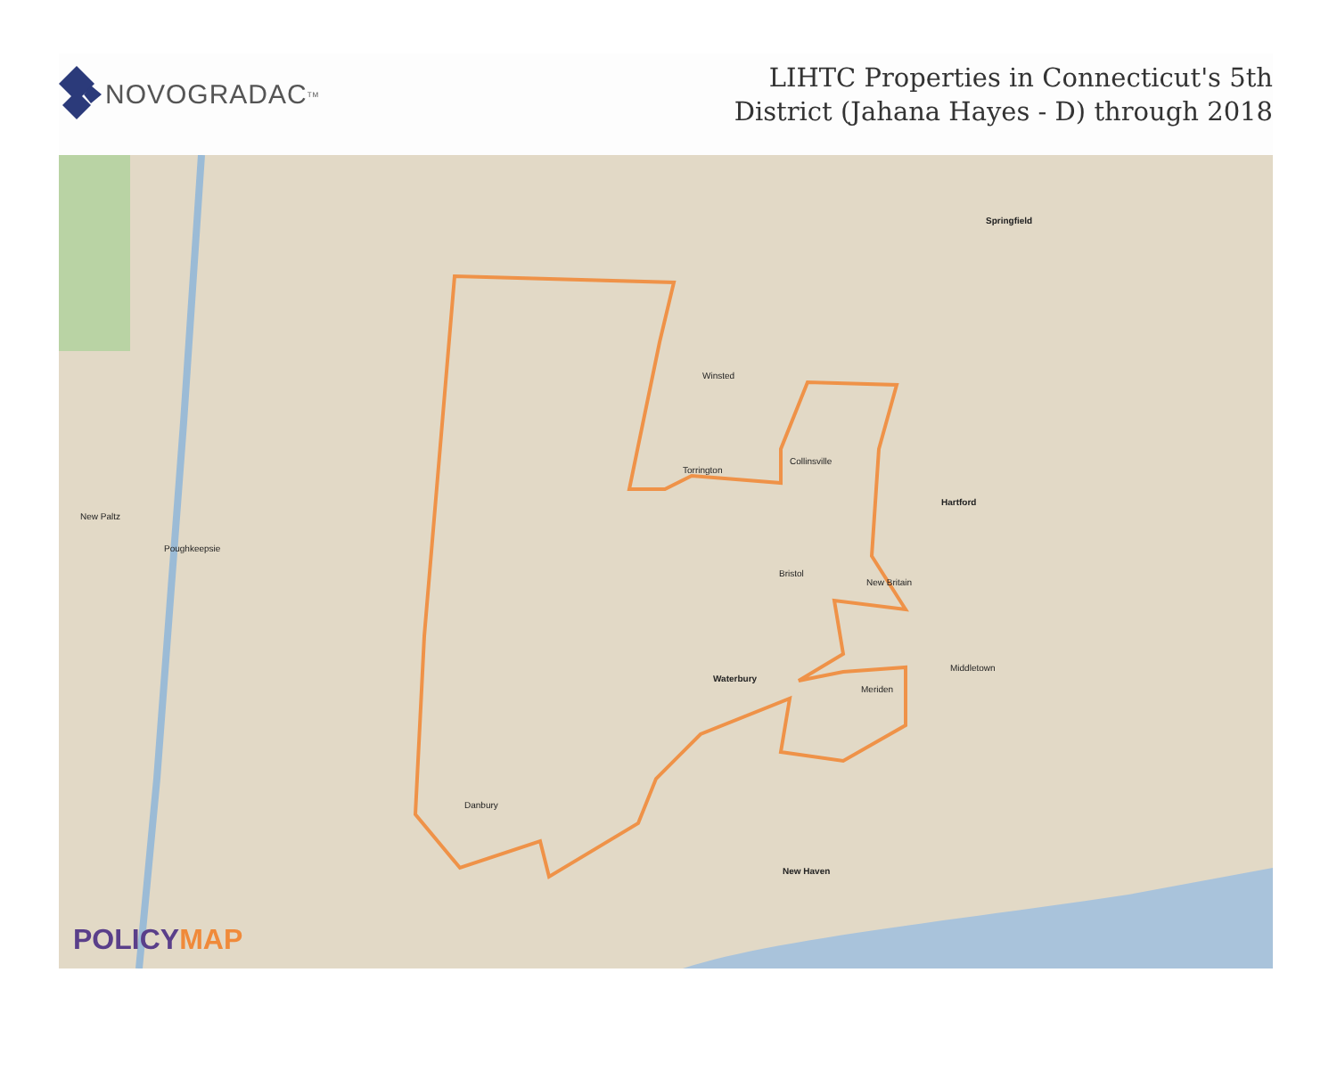NOVOGRADAC<sub>TM</sub>
LIHTC Properties in Connecticut's 5th
District (Jahana Hayes - D) through 2018
Springfield
Winsted
Torrington
Collinsville
Hartford
Bristol
New Britain
Waterbury
Meriden
Middletown
Danbury
New Haven
New Paltz
Poughkeepsie
POLICYMAP